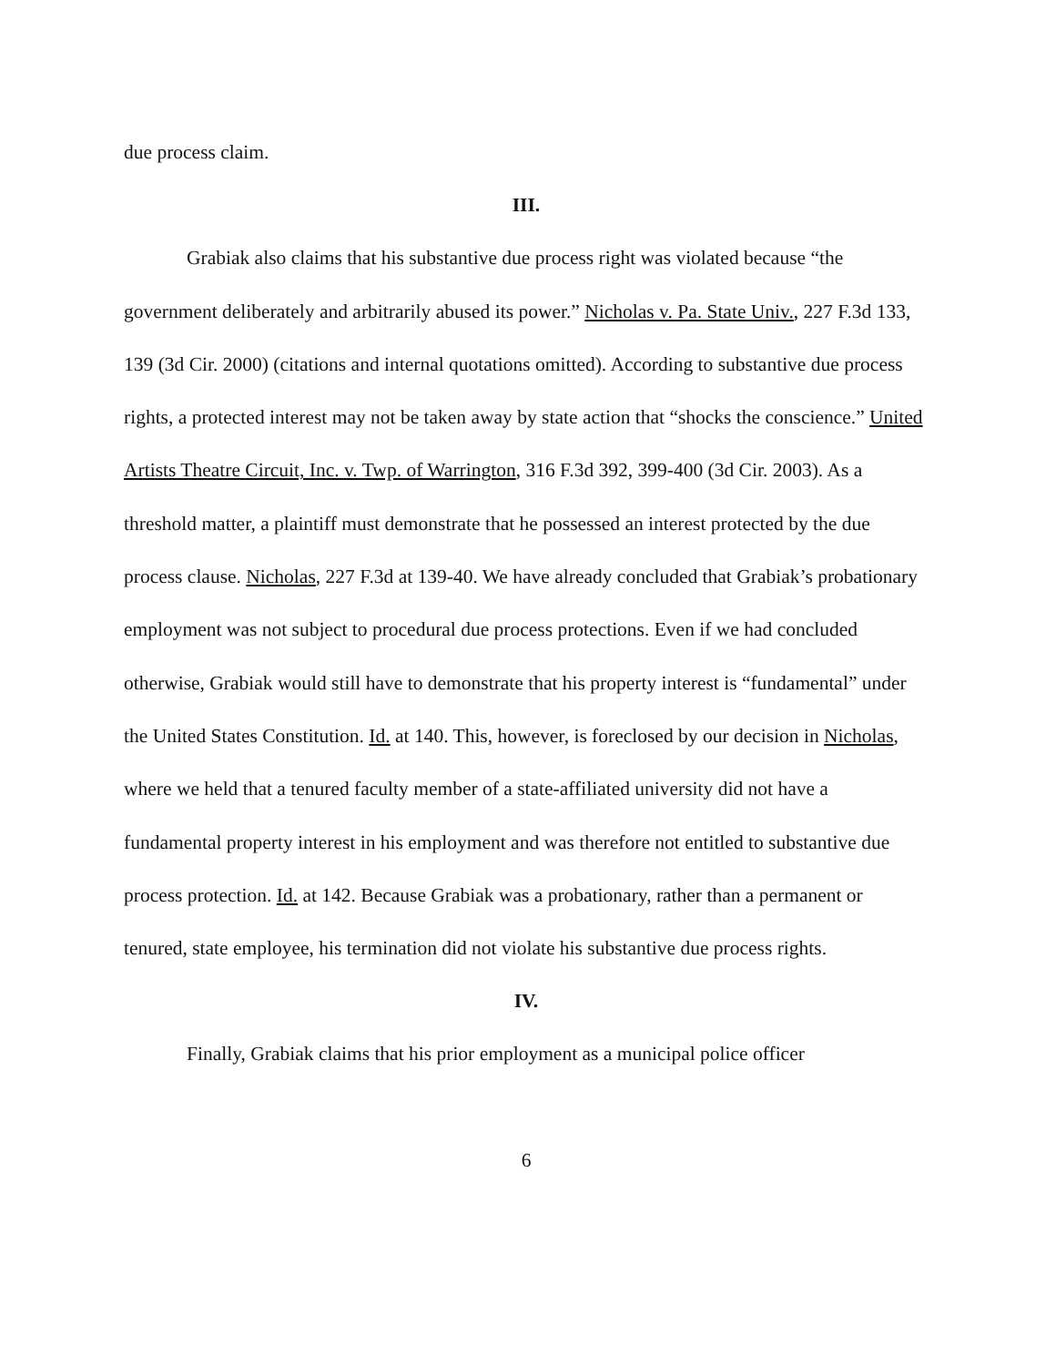due process claim.
III.
Grabiak also claims that his substantive due process right was violated because “the government deliberately and arbitrarily abused its power.” Nicholas v. Pa. State Univ., 227 F.3d 133, 139 (3d Cir. 2000) (citations and internal quotations omitted). According to substantive due process rights, a protected interest may not be taken away by state action that “shocks the conscience.” United Artists Theatre Circuit, Inc. v. Twp. of Warrington, 316 F.3d 392, 399-400 (3d Cir. 2003). As a threshold matter, a plaintiff must demonstrate that he possessed an interest protected by the due process clause. Nicholas, 227 F.3d at 139-40. We have already concluded that Grabiak’s probationary employment was not subject to procedural due process protections. Even if we had concluded otherwise, Grabiak would still have to demonstrate that his property interest is “fundamental” under the United States Constitution. Id. at 140. This, however, is foreclosed by our decision in Nicholas, where we held that a tenured faculty member of a state-affiliated university did not have a fundamental property interest in his employment and was therefore not entitled to substantive due process protection. Id. at 142. Because Grabiak was a probationary, rather than a permanent or tenured, state employee, his termination did not violate his substantive due process rights.
IV.
Finally, Grabiak claims that his prior employment as a municipal police officer
6